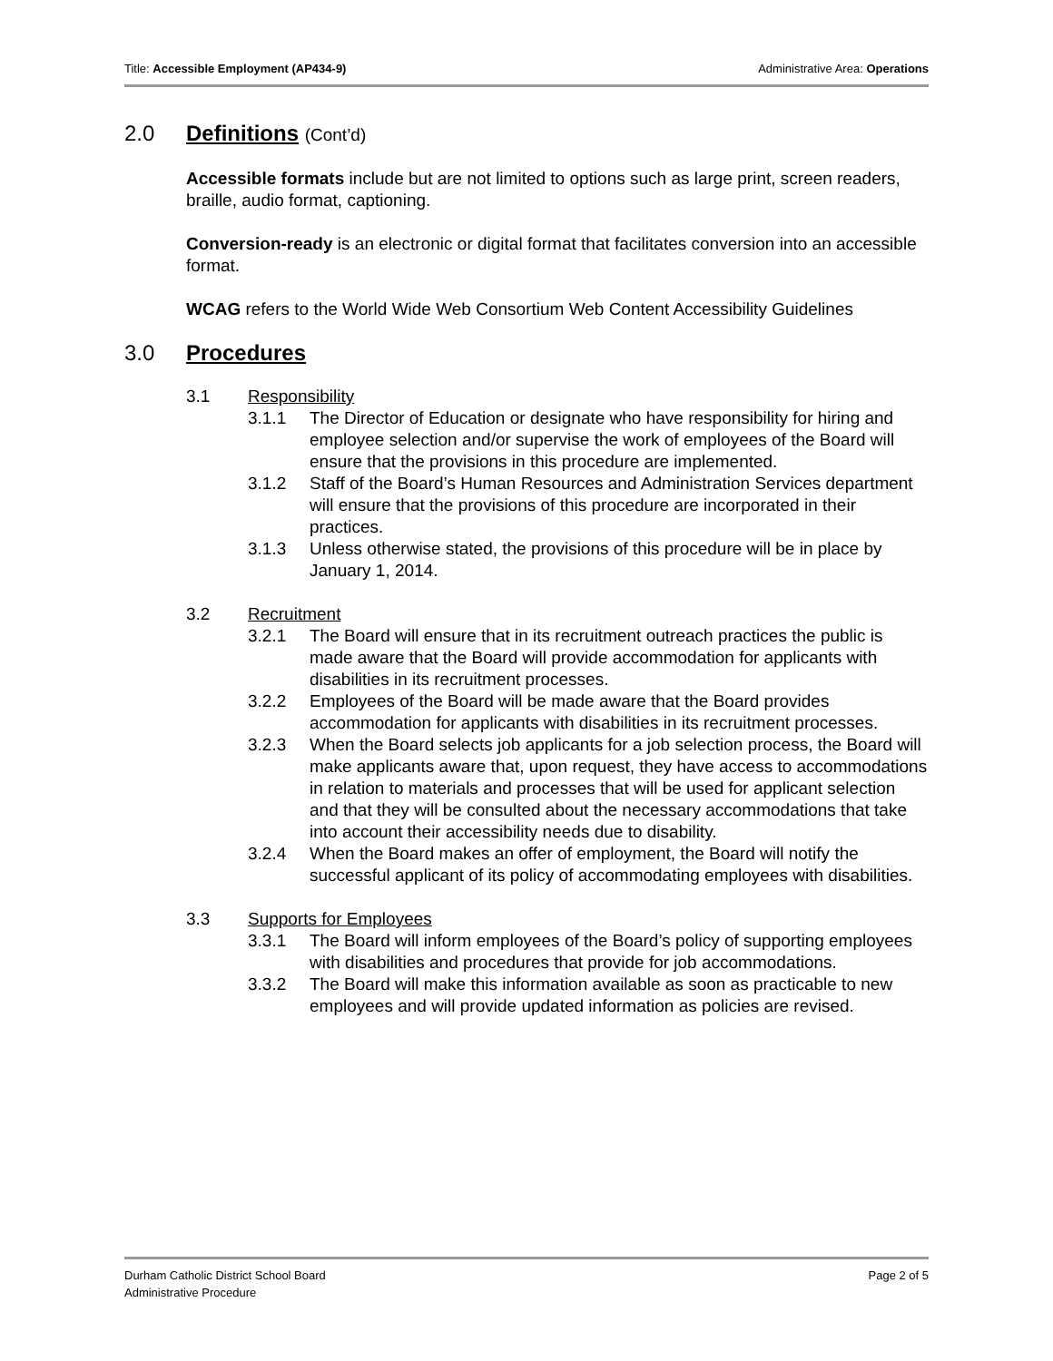Title: Accessible Employment (AP434-9) Administrative Area: Operations
2.0 Definitions (Cont’d)
Accessible formats include but are not limited to options such as large print, screen readers, braille, audio format, captioning.
Conversion-ready is an electronic or digital format that facilitates conversion into an accessible format.
WCAG refers to the World Wide Web Consortium Web Content Accessibility Guidelines
3.0 Procedures
3.1 Responsibility
3.1.1 The Director of Education or designate who have responsibility for hiring and employee selection and/or supervise the work of employees of the Board will ensure that the provisions in this procedure are implemented.
3.1.2 Staff of the Board’s Human Resources and Administration Services department will ensure that the provisions of this procedure are incorporated in their practices.
3.1.3 Unless otherwise stated, the provisions of this procedure will be in place by January 1, 2014.
3.2 Recruitment
3.2.1 The Board will ensure that in its recruitment outreach practices the public is made aware that the Board will provide accommodation for applicants with disabilities in its recruitment processes.
3.2.2 Employees of the Board will be made aware that the Board provides accommodation for applicants with disabilities in its recruitment processes.
3.2.3 When the Board selects job applicants for a job selection process, the Board will make applicants aware that, upon request, they have access to accommodations in relation to materials and processes that will be used for applicant selection and that they will be consulted about the necessary accommodations that take into account their accessibility needs due to disability.
3.2.4 When the Board makes an offer of employment, the Board will notify the successful applicant of its policy of accommodating employees with disabilities.
3.3 Supports for Employees
3.3.1 The Board will inform employees of the Board’s policy of supporting employees with disabilities and procedures that provide for job accommodations.
3.3.2 The Board will make this information available as soon as practicable to new employees and will provide updated information as policies are revised.
Durham Catholic District School Board
Administrative Procedure Page 2 of 5